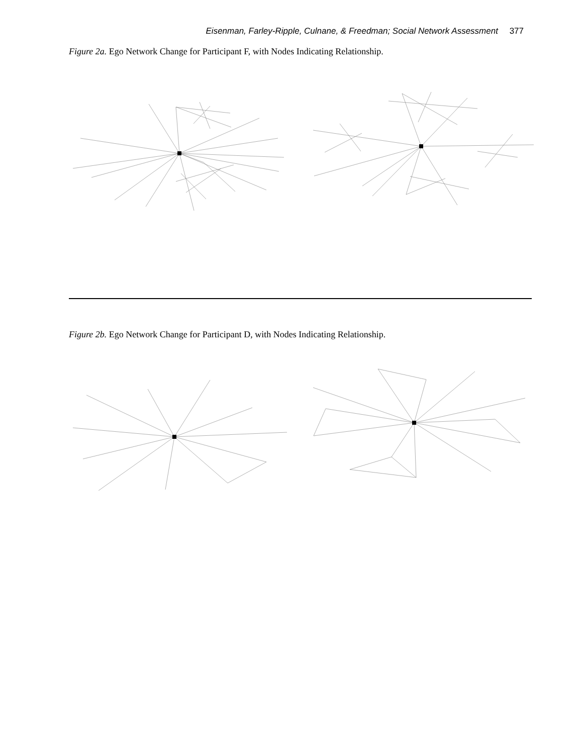Eisenman, Farley-Ripple, Culnane, & Freedman; Social Network Assessment 377
Figure 2a. Ego Network Change for Participant F, with Nodes Indicating Relationship.
Figure 2b. Ego Network Change for Participant D, with Nodes Indicating Relationship.